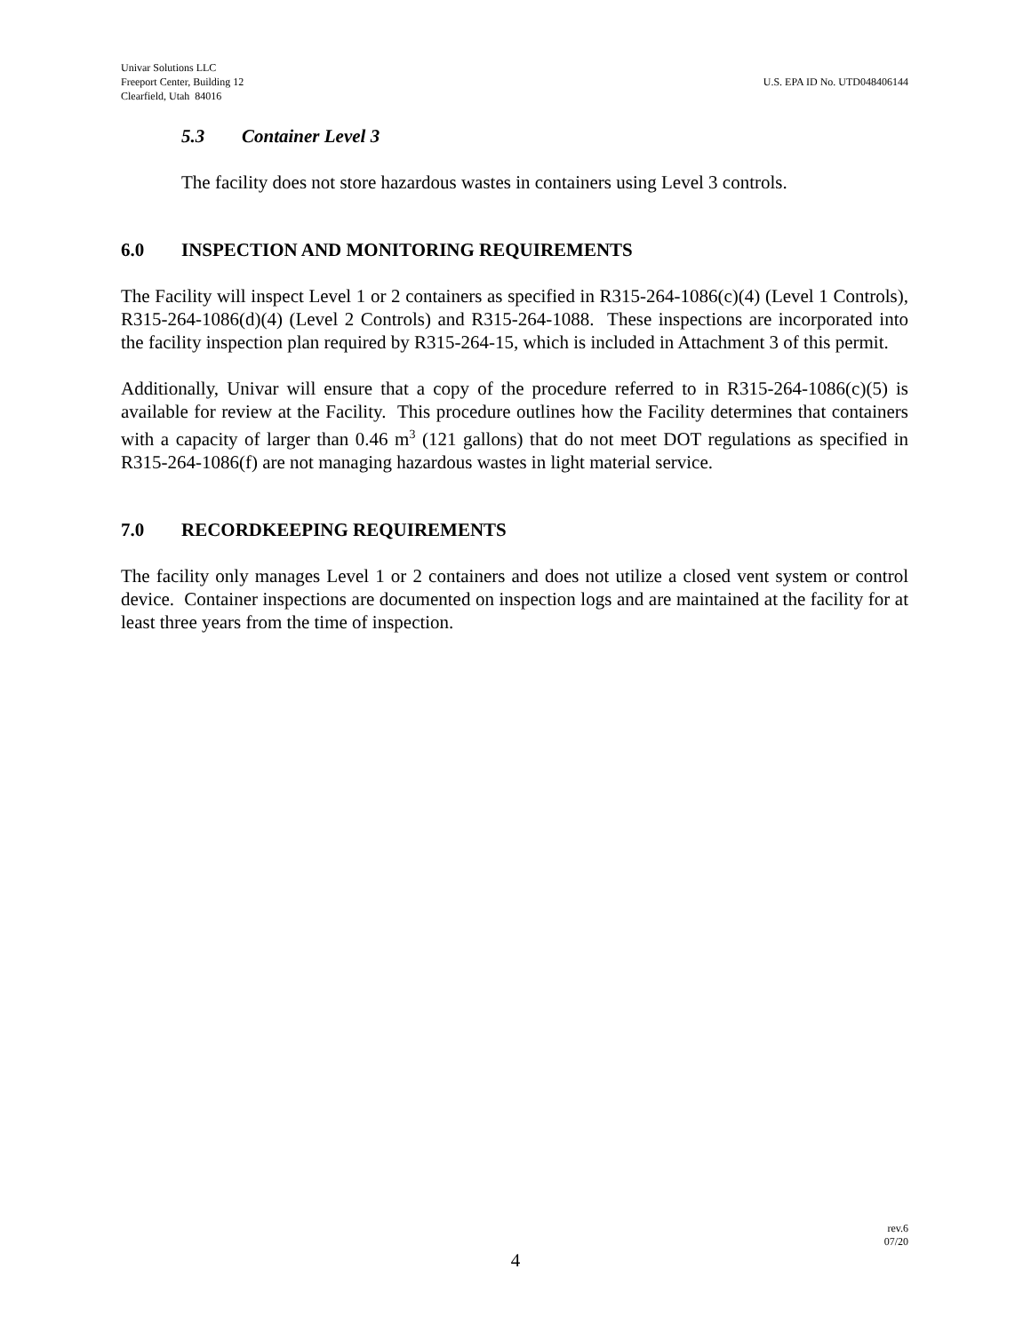Univar Solutions LLC
Freeport Center, Building 12
Clearfield, Utah 84016
U.S. EPA ID No. UTD048406144
5.3 Container Level 3
The facility does not store hazardous wastes in containers using Level 3 controls.
6.0 INSPECTION AND MONITORING REQUIREMENTS
The Facility will inspect Level 1 or 2 containers as specified in R315-264-1086(c)(4) (Level 1 Controls), R315-264-1086(d)(4) (Level 2 Controls) and R315-264-1088. These inspections are incorporated into the facility inspection plan required by R315-264-15, which is included in Attachment 3 of this permit.
Additionally, Univar will ensure that a copy of the procedure referred to in R315-264-1086(c)(5) is available for review at the Facility. This procedure outlines how the Facility determines that containers with a capacity of larger than 0.46 m<sup>3</sup> (121 gallons) that do not meet DOT regulations as specified in R315-264-1086(f) are not managing hazardous wastes in light material service.
7.0 RECORDKEEPING REQUIREMENTS
The facility only manages Level 1 or 2 containers and does not utilize a closed vent system or control device. Container inspections are documented on inspection logs and are maintained at the facility for at least three years from the time of inspection.
rev.6
07/20
4